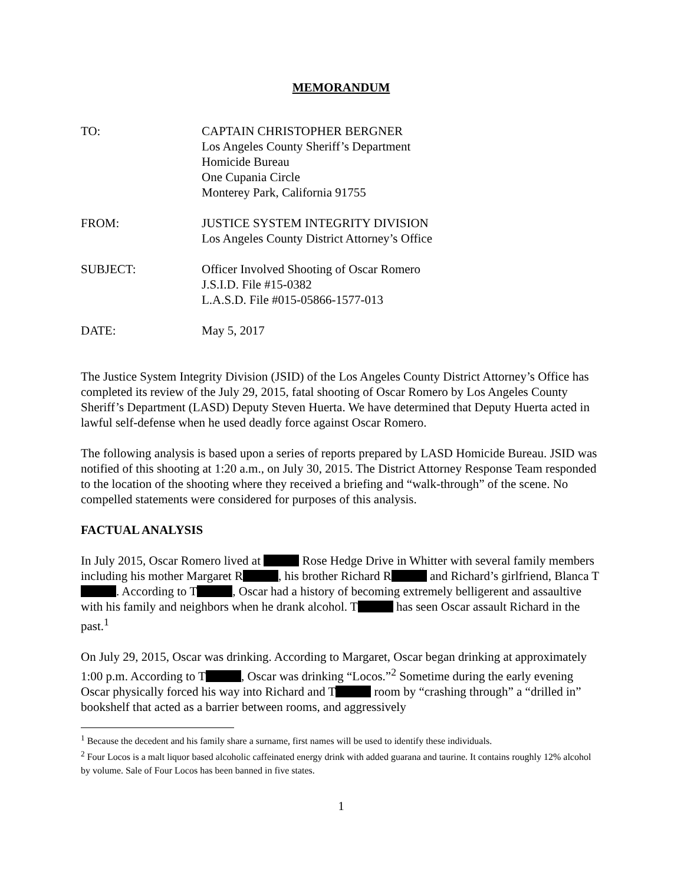MEMORANDUM
TO: CAPTAIN CHRISTOPHER BERGNER
Los Angeles County Sheriff’s Department
Homicide Bureau
One Cupania Circle
Monterey Park, California 91755
FROM: JUSTICE SYSTEM INTEGRITY DIVISION
Los Angeles County District Attorney’s Office
SUBJECT: Officer Involved Shooting of Oscar Romero
J.S.I.D. File #15-0382
L.A.S.D. File #015-05866-1577-013
DATE: May 5, 2017
The Justice System Integrity Division (JSID) of the Los Angeles County District Attorney’s Office has completed its review of the July 29, 2015, fatal shooting of Oscar Romero by Los Angeles County Sheriff’s Department (LASD) Deputy Steven Huerta. We have determined that Deputy Huerta acted in lawful self-defense when he used deadly force against Oscar Romero.
The following analysis is based upon a series of reports prepared by LASD Homicide Bureau. JSID was notified of this shooting at 1:20 a.m., on July 30, 2015. The District Attorney Response Team responded to the location of the shooting where they received a briefing and “walk-through” of the scene. No compelled statements were considered for purposes of this analysis.
FACTUAL ANALYSIS
In July 2015, Oscar Romero lived at Rose Hedge Drive in Whitter with several family members including his mother Margaret R , his brother Richard R and Richard’s girlfriend, Blanca T . According to T , Oscar had a history of becoming extremely belligerent and assaultive with his family and neighbors when he drank alcohol. T has seen Oscar assault Richard in the past.<sup>1</sup>
On July 29, 2015, Oscar was drinking. According to Margaret, Oscar began drinking at approximately 1:00 p.m. According to T , Oscar was drinking “Locos.”<sup>2</sup> Sometime during the early evening Oscar physically forced his way into Richard and T room by “crashing through” a “drilled in” bookshelf that acted as a barrier between rooms, and aggressively
<sup>1</sup> Because the decedent and his family share a surname, first names will be used to identify these individuals.
<sup>2</sup> Four Locos is a malt liquor based alcoholic caffeinated energy drink with added guarana and taurine. It contains roughly 12% alcohol by volume. Sale of Four Locos has been banned in five states.
1